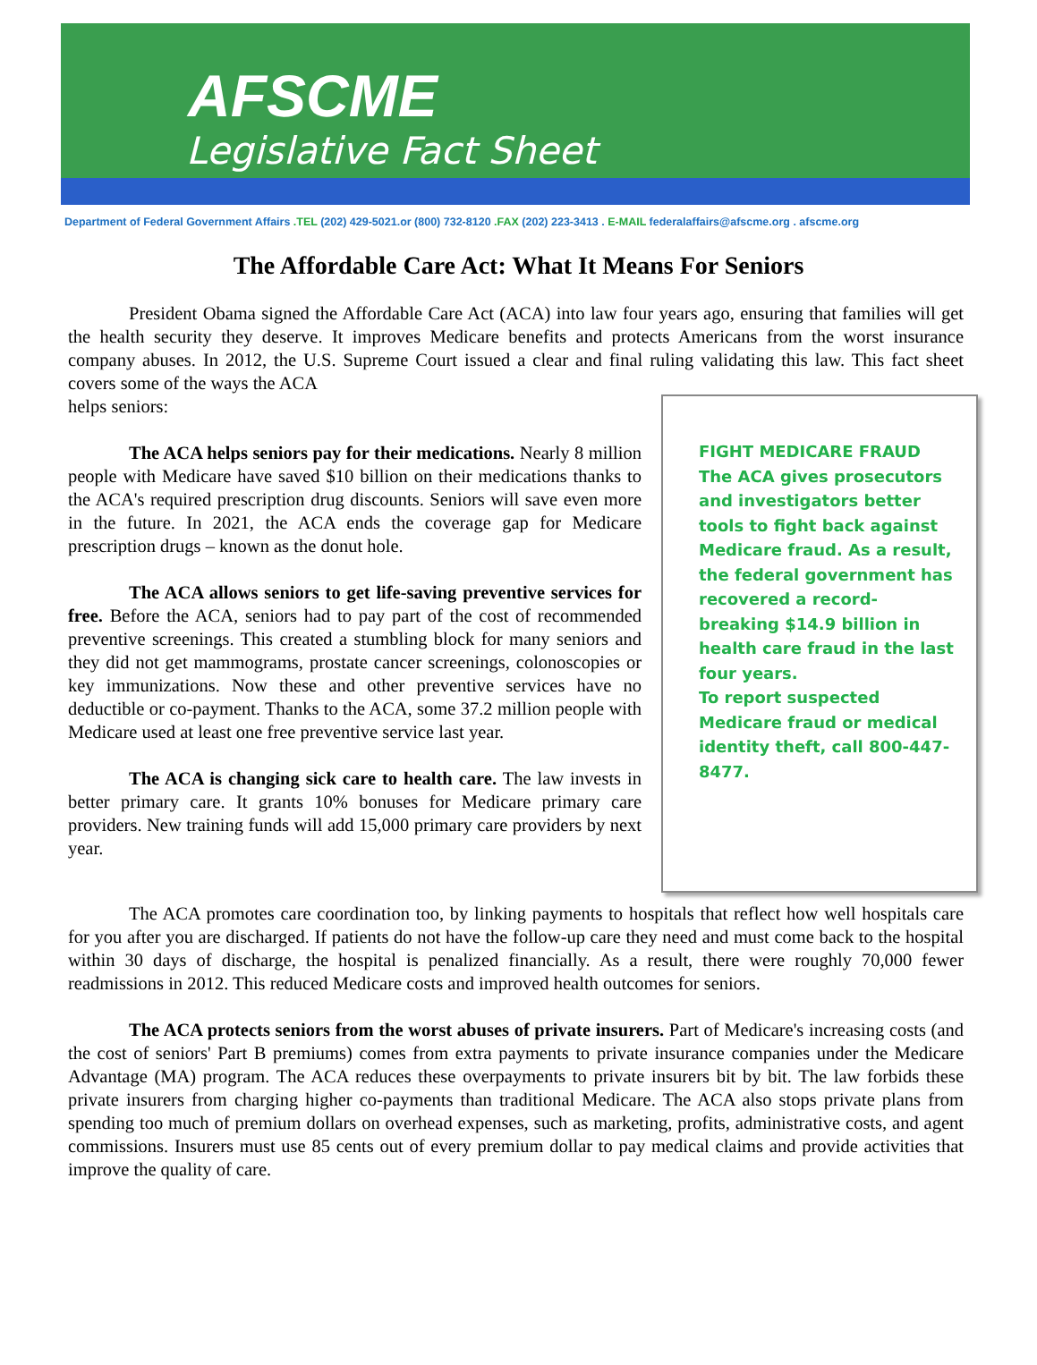AFSCME
Legislative Fact Sheet
Department of Federal Government Affairs .TEL (202) 429-5021.or (800) 732-8120 .FAX (202) 223-3413 . E-MAIL federalaffairs@afscme.org . afscme.org
The Affordable Care Act: What It Means For Seniors
President Obama signed the Affordable Care Act (ACA) into law four years ago, ensuring that families will get the health security they deserve. It improves Medicare benefits and protects Americans from the worst insurance company abuses. In 2012, the U.S. Supreme Court issued a clear and final ruling validating this law. This fact sheet covers some of the ways the ACA
FIGHT MEDICARE FRAUD
The ACA gives prosecutors and investigators better tools to fight back against Medicare fraud. As a result, the federal government has recovered a record-breaking $14.9 billion in health care fraud in the last four years.
To report suspected Medicare fraud or medical identity theft, call 800-447-8477.
helps seniors:
The ACA helps seniors pay for their medications. Nearly 8 million people with Medicare have saved $10 billion on their medications thanks to the ACA's required prescription drug discounts. Seniors will save even more in the future. In 2021, the ACA ends the coverage gap for Medicare prescription drugs – known as the donut hole.
The ACA allows seniors to get life-saving preventive services for free. Before the ACA, seniors had to pay part of the cost of recommended preventive screenings. This created a stumbling block for many seniors and they did not get mammograms, prostate cancer screenings, colonoscopies or key immunizations. Now these and other preventive services have no deductible or co-payment. Thanks to the ACA, some 37.2 million people with Medicare used at least one free preventive service last year.
The ACA is changing sick care to health care. The law invests in better primary care. It grants 10% bonuses for Medicare primary care providers. New training funds will add 15,000 primary care providers by next year.
The ACA promotes care coordination too, by linking payments to hospitals that reflect how well hospitals care for you after you are discharged. If patients do not have the follow-up care they need and must come back to the hospital within 30 days of discharge, the hospital is penalized financially. As a result, there were roughly 70,000 fewer readmissions in 2012. This reduced Medicare costs and improved health outcomes for seniors.
The ACA protects seniors from the worst abuses of private insurers. Part of Medicare's increasing costs (and the cost of seniors' Part B premiums) comes from extra payments to private insurance companies under the Medicare Advantage (MA) program. The ACA reduces these overpayments to private insurers bit by bit. The law forbids these private insurers from charging higher co-payments than traditional Medicare. The ACA also stops private plans from spending too much of premium dollars on overhead expenses, such as marketing, profits, administrative costs, and agent commissions. Insurers must use 85 cents out of every premium dollar to pay medical claims and provide activities that improve the quality of care.